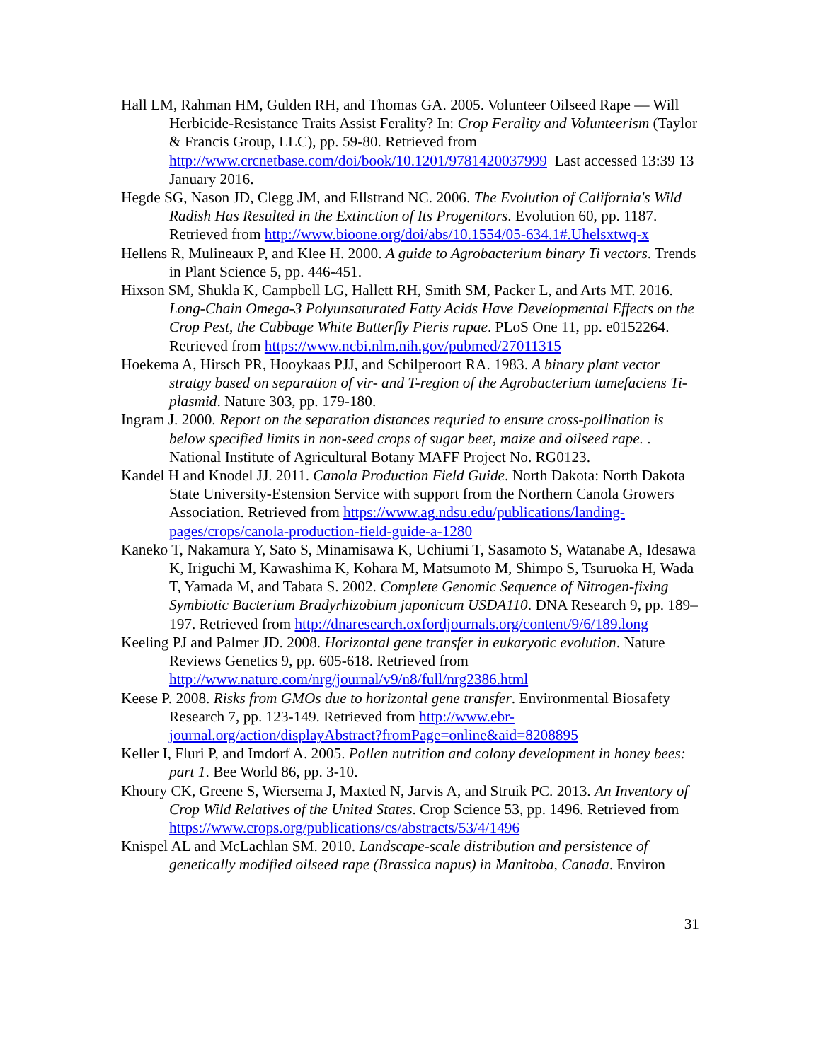Hall LM, Rahman HM, Gulden RH, and Thomas GA. 2005. Volunteer Oilseed Rape — Will Herbicide-Resistance Traits Assist Ferality? In: Crop Ferality and Volunteerism (Taylor & Francis Group, LLC), pp. 59-80. Retrieved from http://www.crcnetbase.com/doi/book/10.1201/9781420037999 Last accessed 13:39 13 January 2016.
Hegde SG, Nason JD, Clegg JM, and Ellstrand NC. 2006. The Evolution of California's Wild Radish Has Resulted in the Extinction of Its Progenitors. Evolution 60, pp. 1187. Retrieved from http://www.bioone.org/doi/abs/10.1554/05-634.1#.Uhelsxtwq-x
Hellens R, Mulineaux P, and Klee H. 2000. A guide to Agrobacterium binary Ti vectors. Trends in Plant Science 5, pp. 446-451.
Hixson SM, Shukla K, Campbell LG, Hallett RH, Smith SM, Packer L, and Arts MT. 2016. Long-Chain Omega-3 Polyunsaturated Fatty Acids Have Developmental Effects on the Crop Pest, the Cabbage White Butterfly Pieris rapae. PLoS One 11, pp. e0152264. Retrieved from https://www.ncbi.nlm.nih.gov/pubmed/27011315
Hoekema A, Hirsch PR, Hooykaas PJJ, and Schilperoort RA. 1983. A binary plant vector stratgy based on separation of vir- and T-region of the Agrobacterium tumefaciens Ti-plasmid. Nature 303, pp. 179-180.
Ingram J. 2000. Report on the separation distances requried to ensure cross-pollination is below specified limits in non-seed crops of sugar beet, maize and oilseed rape. . National Institute of Agricultural Botany MAFF Project No. RG0123.
Kandel H and Knodel JJ. 2011. Canola Production Field Guide. North Dakota: North Dakota State University-Estension Service with support from the Northern Canola Growers Association. Retrieved from https://www.ag.ndsu.edu/publications/landing-pages/crops/canola-production-field-guide-a-1280
Kaneko T, Nakamura Y, Sato S, Minamisawa K, Uchiumi T, Sasamoto S, Watanabe A, Idesawa K, Iriguchi M, Kawashima K, Kohara M, Matsumoto M, Shimpo S, Tsuruoka H, Wada T, Yamada M, and Tabata S. 2002. Complete Genomic Sequence of Nitrogen-fixing Symbiotic Bacterium Bradyrhizobium japonicum USDA110. DNA Research 9, pp. 189–197. Retrieved from http://dnaresearch.oxfordjournals.org/content/9/6/189.long
Keeling PJ and Palmer JD. 2008. Horizontal gene transfer in eukaryotic evolution. Nature Reviews Genetics 9, pp. 605-618. Retrieved from http://www.nature.com/nrg/journal/v9/n8/full/nrg2386.html
Keese P. 2008. Risks from GMOs due to horizontal gene transfer. Environmental Biosafety Research 7, pp. 123-149. Retrieved from http://www.ebr-journal.org/action/displayAbstract?fromPage=online&aid=8208895
Keller I, Fluri P, and Imdorf A. 2005. Pollen nutrition and colony development in honey bees: part 1. Bee World 86, pp. 3-10.
Khoury CK, Greene S, Wiersema J, Maxted N, Jarvis A, and Struik PC. 2013. An Inventory of Crop Wild Relatives of the United States. Crop Science 53, pp. 1496. Retrieved from https://www.crops.org/publications/cs/abstracts/53/4/1496
Knispel AL and McLachlan SM. 2010. Landscape-scale distribution and persistence of genetically modified oilseed rape (Brassica napus) in Manitoba, Canada. Environ
31